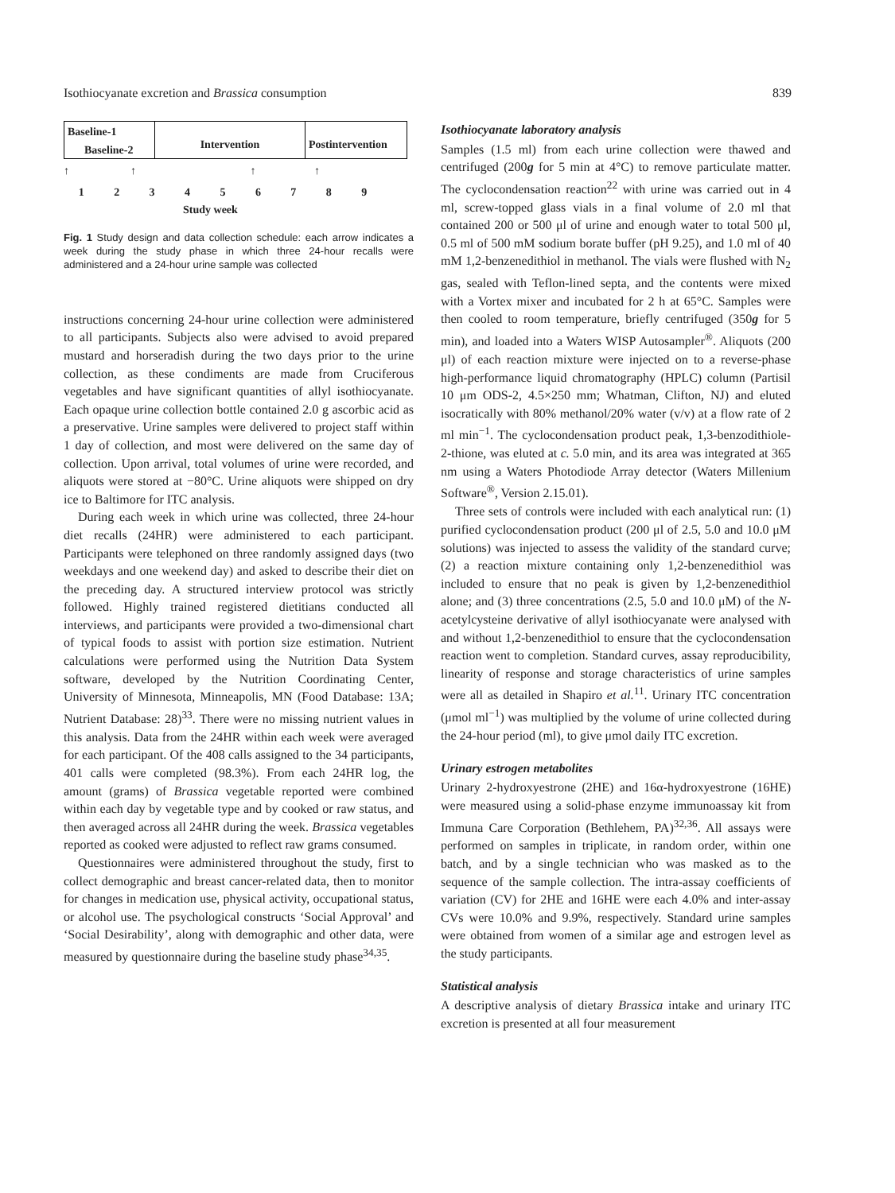Isothiocyanate excretion and Brassica consumption 839
Baseline-1
Baseline-2
Intervention Postintervention
↑ ↑ ↑ ↑
1 2 3 4 5 6 7 8 9
Study week
Fig. 1 Study design and data collection schedule: each arrow indicates a week during the study phase in which three 24-hour recalls were administered and a 24-hour urine sample was collected
instructions concerning 24-hour urine collection were administered to all participants. Subjects also were advised to avoid prepared mustard and horseradish during the two days prior to the urine collection, as these condiments are made from Cruciferous vegetables and have significant quantities of allyl isothiocyanate. Each opaque urine collection bottle contained 2.0 g ascorbic acid as a preservative. Urine samples were delivered to project staff within 1 day of collection, and most were delivered on the same day of collection. Upon arrival, total volumes of urine were recorded, and aliquots were stored at −80°C. Urine aliquots were shipped on dry ice to Baltimore for ITC analysis.
During each week in which urine was collected, three 24-hour diet recalls (24HR) were administered to each participant. Participants were telephoned on three randomly assigned days (two weekdays and one weekend day) and asked to describe their diet on the preceding day. A structured interview protocol was strictly followed. Highly trained registered dietitians conducted all interviews, and participants were provided a two-dimensional chart of typical foods to assist with portion size estimation. Nutrient calculations were performed using the Nutrition Data System software, developed by the Nutrition Coordinating Center, University of Minnesota, Minneapolis, MN (Food Database: 13A; Nutrient Database: 28)<sup>33</sup>. There were no missing nutrient values in this analysis. Data from the 24HR within each week were averaged for each participant. Of the 408 calls assigned to the 34 participants, 401 calls were completed (98.3%). From each 24HR log, the amount (grams) of Brassica vegetable reported were combined within each day by vegetable type and by cooked or raw status, and then averaged across all 24HR during the week. Brassica vegetables reported as cooked were adjusted to reflect raw grams consumed.
Questionnaires were administered throughout the study, first to collect demographic and breast cancer-related data, then to monitor for changes in medication use, physical activity, occupational status, or alcohol use. The psychological constructs ‘Social Approval’ and ‘Social Desirability’, along with demographic and other data, were measured by questionnaire during the baseline study phase<sup>34,35</sup>.
Isothiocyanate laboratory analysis
Samples (1.5 ml) from each urine collection were thawed and centrifuged (200g for 5 min at 4°C) to remove particulate matter. The cyclocondensation reaction<sup>22</sup> with urine was carried out in 4 ml, screw-topped glass vials in a final volume of 2.0 ml that contained 200 or 500 μl of urine and enough water to total 500 μl, 0.5 ml of 500 mM sodium borate buffer (pH 9.25), and 1.0 ml of 40 mM 1,2-benzenedithiol in methanol. The vials were flushed with N<sub>2</sub> gas, sealed with Teflon-lined septa, and the contents were mixed with a Vortex mixer and incubated for 2 h at 65°C. Samples were then cooled to room temperature, briefly centrifuged (350g for 5 min), and loaded into a Waters WISP Autosampler<sup>®</sup>. Aliquots (200 μl) of each reaction mixture were injected on to a reverse-phase high-performance liquid chromatography (HPLC) column (Partisil 10 μm ODS-2, 4.5×250 mm; Whatman, Clifton, NJ) and eluted isocratically with 80% methanol/20% water (v/v) at a flow rate of 2 ml min<sup>−1</sup>. The cyclocondensation product peak, 1,3-benzodithiole-2-thione, was eluted at c. 5.0 min, and its area was integrated at 365 nm using a Waters Photodiode Array detector (Waters Millenium Software<sup>®</sup>, Version 2.15.01).
Three sets of controls were included with each analytical run: (1) purified cyclocondensation product (200 μl of 2.5, 5.0 and 10.0 μM solutions) was injected to assess the validity of the standard curve; (2) a reaction mixture containing only 1,2-benzenedithiol was included to ensure that no peak is given by 1,2-benzenedithiol alone; and (3) three concentrations (2.5, 5.0 and 10.0 μM) of the N-acetylcysteine derivative of allyl isothiocyanate were analysed with and without 1,2-benzenedithiol to ensure that the cyclocondensation reaction went to completion. Standard curves, assay reproducibility, linearity of response and storage characteristics of urine samples were all as detailed in Shapiro et al.<sup>11</sup>. Urinary ITC concentration (μmol ml<sup>−1</sup>) was multiplied by the volume of urine collected during the 24-hour period (ml), to give μmol daily ITC excretion.
Urinary estrogen metabolites
Urinary 2-hydroxyestrone (2HE) and 16α-hydroxyestrone (16HE) were measured using a solid-phase enzyme immunoassay kit from Immuna Care Corporation (Bethlehem, PA)<sup>32,36</sup>. All assays were performed on samples in triplicate, in random order, within one batch, and by a single technician who was masked as to the sequence of the sample collection. The intra-assay coefficients of variation (CV) for 2HE and 16HE were each 4.0% and inter-assay CVs were 10.0% and 9.9%, respectively. Standard urine samples were obtained from women of a similar age and estrogen level as the study participants.
Statistical analysis
A descriptive analysis of dietary Brassica intake and urinary ITC excretion is presented at all four measurement